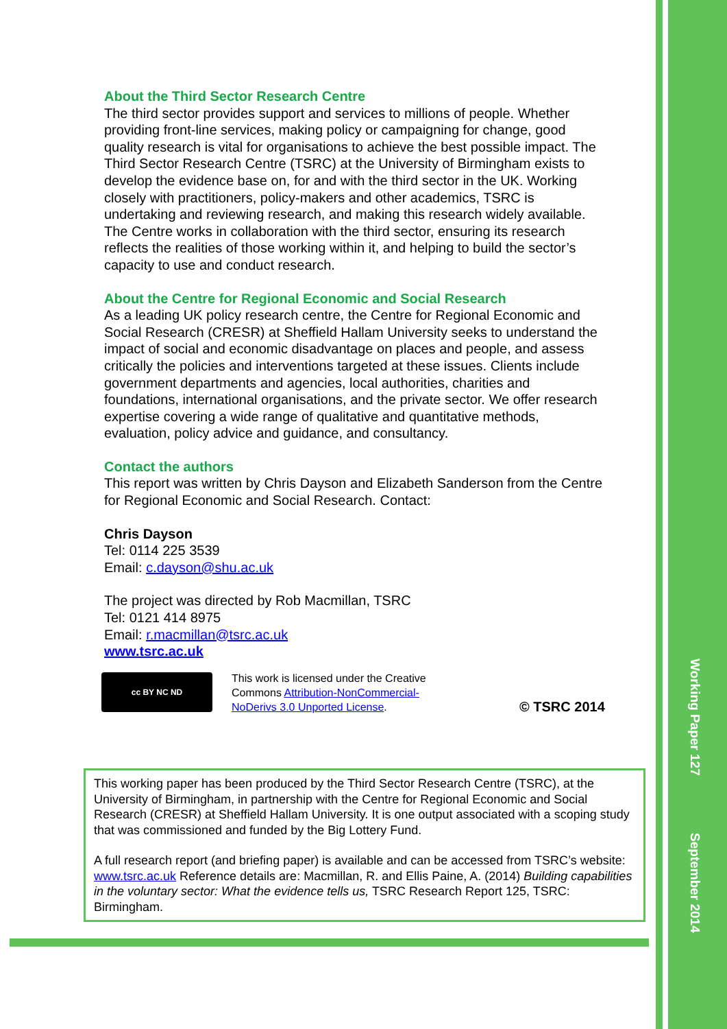About the Third Sector Research Centre
The third sector provides support and services to millions of people. Whether providing front-line services, making policy or campaigning for change, good quality research is vital for organisations to achieve the best possible impact. The Third Sector Research Centre (TSRC) at the University of Birmingham exists to develop the evidence base on, for and with the third sector in the UK. Working closely with practitioners, policy-makers and other academics, TSRC is undertaking and reviewing research, and making this research widely available. The Centre works in collaboration with the third sector, ensuring its research reflects the realities of those working within it, and helping to build the sector’s capacity to use and conduct research.
About the Centre for Regional Economic and Social Research
As a leading UK policy research centre, the Centre for Regional Economic and Social Research (CRESR) at Sheffield Hallam University seeks to understand the impact of social and economic disadvantage on places and people, and assess critically the policies and interventions targeted at these issues. Clients include government departments and agencies, local authorities, charities and foundations, international organisations, and the private sector. We offer research expertise covering a wide range of qualitative and quantitative methods, evaluation, policy advice and guidance, and consultancy.
Contact the authors
This report was written by Chris Dayson and Elizabeth Sanderson from the Centre for Regional Economic and Social Research. Contact:
Chris Dayson
Tel: 0114 225 3539
Email: c.dayson@shu.ac.uk
The project was directed by Rob Macmillan, TSRC
Tel: 0121 414 8975
Email: r.macmillan@tsrc.ac.uk
www.tsrc.ac.uk
cc BY NC ND
This work is licensed under the Creative Commons Attribution-NonCommercial-NoDerivs 3.0 Unported License.
© TSRC 2014
This working paper has been produced by the Third Sector Research Centre (TSRC), at the University of Birmingham, in partnership with the Centre for Regional Economic and Social Research (CRESR) at Sheffield Hallam University. It is one output associated with a scoping study that was commissioned and funded by the Big Lottery Fund.
A full research report (and briefing paper) is available and can be accessed from TSRC’s website: www.tsrc.ac.uk Reference details are: Macmillan, R. and Ellis Paine, A. (2014) Building capabilities in the voluntary sector: What the evidence tells us, TSRC Research Report 125, TSRC: Birmingham.
Working Paper 127 September 2014